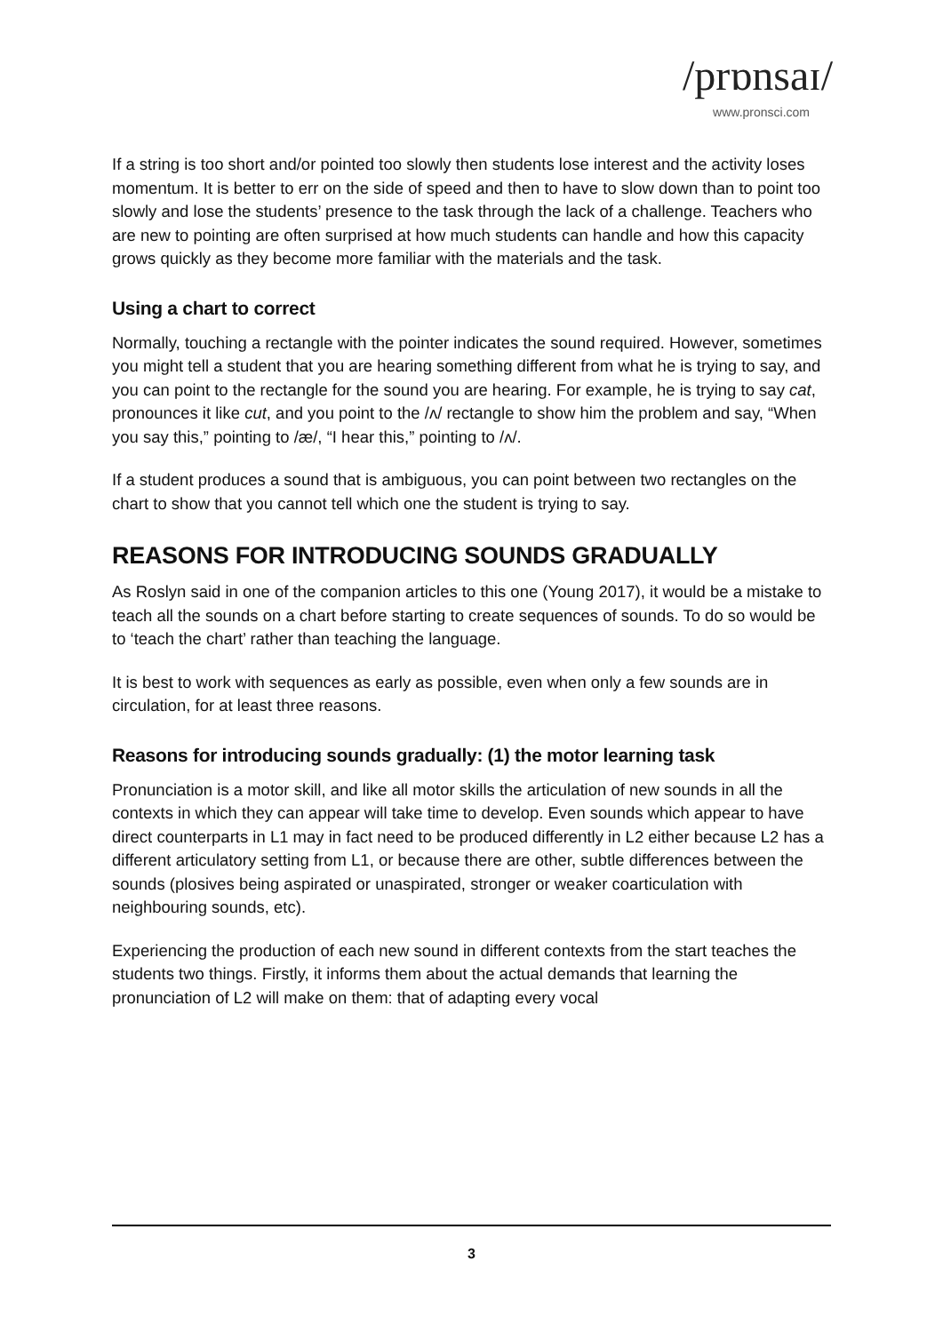/prɒnsaɪ/
www.pronsci.com
If a string is too short and/or pointed too slowly then students lose interest and the activity loses momentum. It is better to err on the side of speed and then to have to slow down than to point too slowly and lose the students’ presence to the task through the lack of a challenge. Teachers who are new to pointing are often surprised at how much students can handle and how this capacity grows quickly as they become more familiar with the materials and the task.
Using a chart to correct
Normally, touching a rectangle with the pointer indicates the sound required. However, sometimes you might tell a student that you are hearing something different from what he is trying to say, and you can point to the rectangle for the sound you are hearing. For example, he is trying to say cat, pronounces it like cut, and you point to the /ʌ/ rectangle to show him the problem and say, “When you say this,” pointing to /æ/, “I hear this,” pointing to /ʌ/.
If a student produces a sound that is ambiguous, you can point between two rectangles on the chart to show that you cannot tell which one the student is trying to say.
REASONS FOR INTRODUCING SOUNDS GRADUALLY
As Roslyn said in one of the companion articles to this one (Young 2017), it would be a mistake to teach all the sounds on a chart before starting to create sequences of sounds. To do so would be to ‘teach the chart’ rather than teaching the language.
It is best to work with sequences as early as possible, even when only a few sounds are in circulation, for at least three reasons.
Reasons for introducing sounds gradually: (1) the motor learning task
Pronunciation is a motor skill, and like all motor skills the articulation of new sounds in all the contexts in which they can appear will take time to develop. Even sounds which appear to have direct counterparts in L1 may in fact need to be produced differently in L2 either because L2 has a different articulatory setting from L1, or because there are other, subtle differences between the sounds (plosives being aspirated or unaspirated, stronger or weaker coarticulation with neighbouring sounds, etc).
Experiencing the production of each new sound in different contexts from the start teaches the students two things. Firstly, it informs them about the actual demands that learning the pronunciation of L2 will make on them: that of adapting every vocal
3